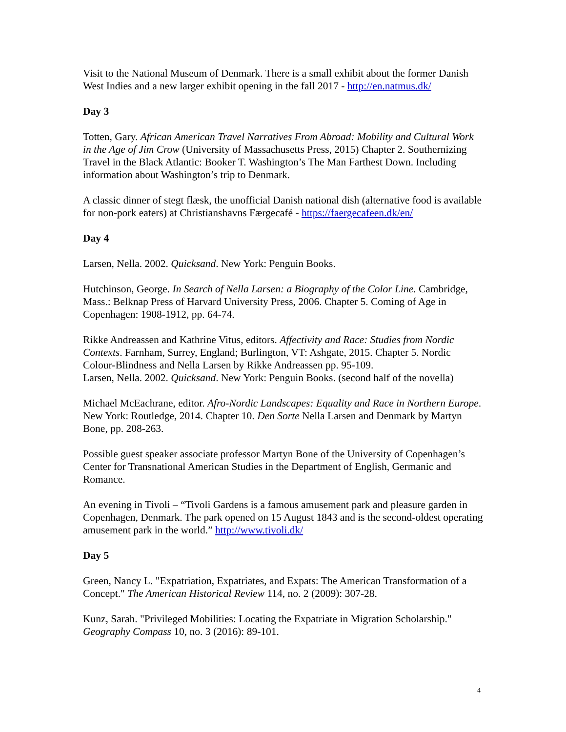Visit to the National Museum of Denmark. There is a small exhibit about the former Danish West Indies and a new larger exhibit opening in the fall 2017 - http://en.natmus.dk/
Day 3
Totten, Gary. African American Travel Narratives From Abroad: Mobility and Cultural Work in the Age of Jim Crow (University of Massachusetts Press, 2015) Chapter 2. Southernizing Travel in the Black Atlantic: Booker T. Washington’s The Man Farthest Down. Including information about Washington’s trip to Denmark.
A classic dinner of stegt flæsk, the unofficial Danish national dish (alternative food is available for non-pork eaters) at Christianshavns Færgecafé - https://faergecafeen.dk/en/
Day 4
Larsen, Nella. 2002. Quicksand. New York: Penguin Books.
Hutchinson, George. In Search of Nella Larsen: a Biography of the Color Line. Cambridge, Mass.: Belknap Press of Harvard University Press, 2006. Chapter 5. Coming of Age in Copenhagen: 1908-1912, pp. 64-74.
Rikke Andreassen and Kathrine Vitus, editors. Affectivity and Race: Studies from Nordic Contexts. Farnham, Surrey, England; Burlington, VT: Ashgate, 2015. Chapter 5. Nordic Colour-Blindness and Nella Larsen by Rikke Andreassen pp. 95-109.
Larsen, Nella. 2002. Quicksand. New York: Penguin Books. (second half of the novella)
Michael McEachrane, editor. Afro-Nordic Landscapes: Equality and Race in Northern Europe. New York: Routledge, 2014. Chapter 10. Den Sorte Nella Larsen and Denmark by Martyn Bone, pp. 208-263.
Possible guest speaker associate professor Martyn Bone of the University of Copenhagen’s Center for Transnational American Studies in the Department of English, Germanic and Romance.
An evening in Tivoli – “Tivoli Gardens is a famous amusement park and pleasure garden in Copenhagen, Denmark. The park opened on 15 August 1843 and is the second-oldest operating amusement park in the world.” http://www.tivoli.dk/
Day 5
Green, Nancy L. "Expatriation, Expatriates, and Expats: The American Transformation of a Concept." The American Historical Review 114, no. 2 (2009): 307-28.
Kunz, Sarah. "Privileged Mobilities: Locating the Expatriate in Migration Scholarship." Geography Compass 10, no. 3 (2016): 89-101.
4